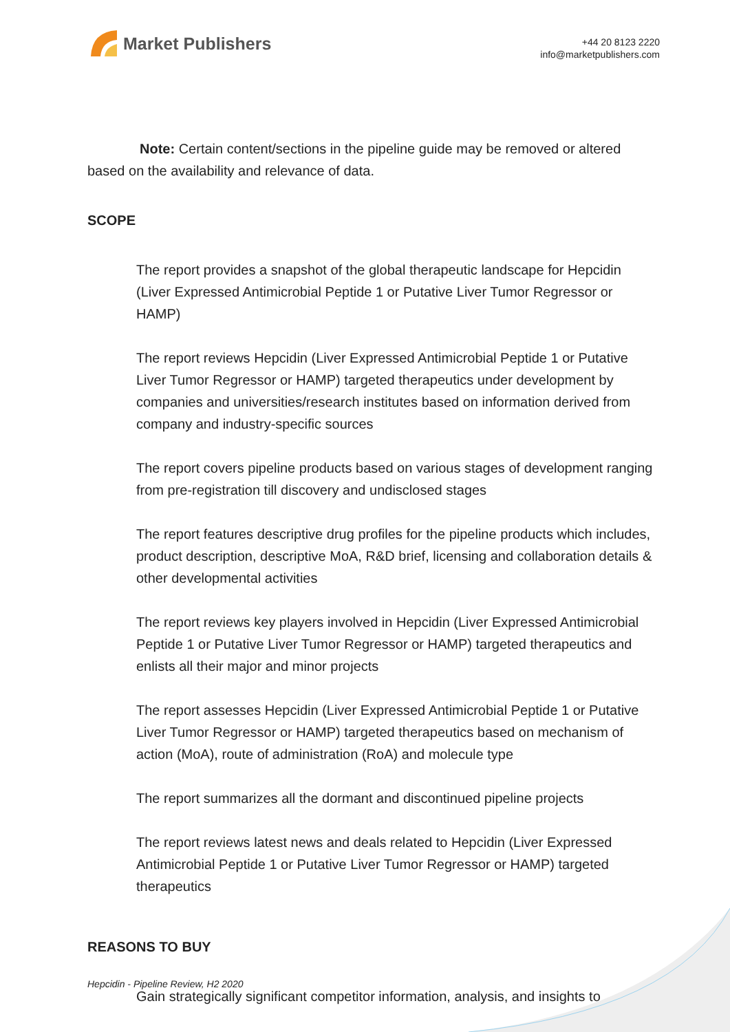Market Publishers
+44 20 8123 2220
info@marketpublishers.com
Note: Certain content/sections in the pipeline guide may be removed or altered based on the availability and relevance of data.
SCOPE
The report provides a snapshot of the global therapeutic landscape for Hepcidin (Liver Expressed Antimicrobial Peptide 1 or Putative Liver Tumor Regressor or HAMP)
The report reviews Hepcidin (Liver Expressed Antimicrobial Peptide 1 or Putative Liver Tumor Regressor or HAMP) targeted therapeutics under development by companies and universities/research institutes based on information derived from company and industry-specific sources
The report covers pipeline products based on various stages of development ranging from pre-registration till discovery and undisclosed stages
The report features descriptive drug profiles for the pipeline products which includes, product description, descriptive MoA, R&D brief, licensing and collaboration details & other developmental activities
The report reviews key players involved in Hepcidin (Liver Expressed Antimicrobial Peptide 1 or Putative Liver Tumor Regressor or HAMP) targeted therapeutics and enlists all their major and minor projects
The report assesses Hepcidin (Liver Expressed Antimicrobial Peptide 1 or Putative Liver Tumor Regressor or HAMP) targeted therapeutics based on mechanism of action (MoA), route of administration (RoA) and molecule type
The report summarizes all the dormant and discontinued pipeline projects
The report reviews latest news and deals related to Hepcidin (Liver Expressed Antimicrobial Peptide 1 or Putative Liver Tumor Regressor or HAMP) targeted therapeutics
REASONS TO BUY
Gain strategically significant competitor information, analysis, and insights to
Hepcidin - Pipeline Review, H2 2020